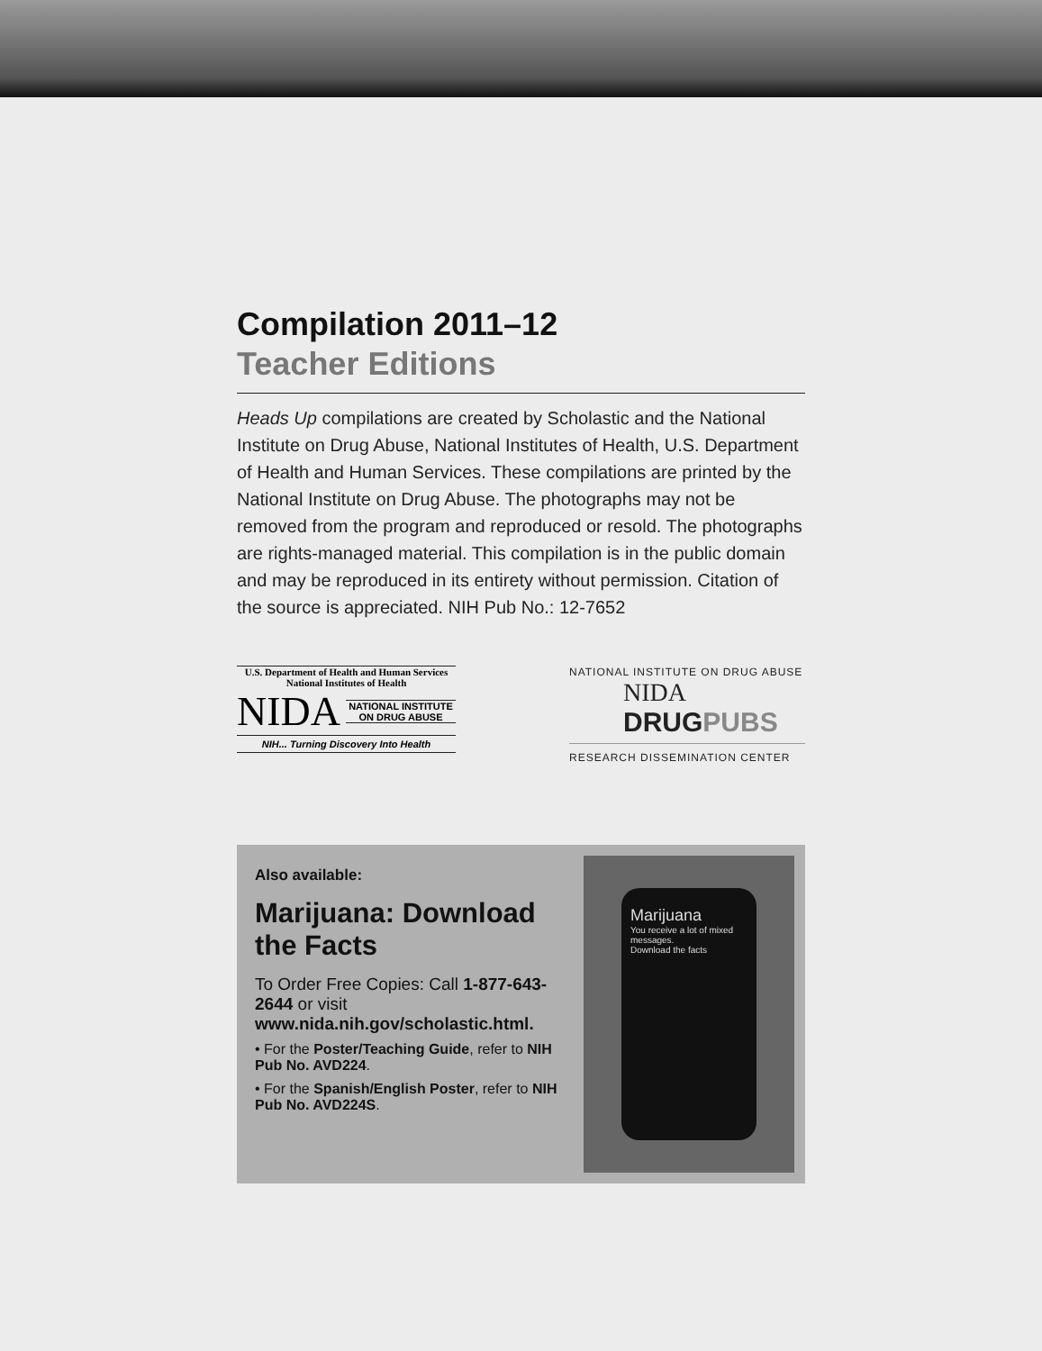Compilation 2011–12
Teacher Editions
Heads Up compilations are created by Scholastic and the National Institute on Drug Abuse, National Institutes of Health, U.S. Department of Health and Human Services. These compilations are printed by the National Institute on Drug Abuse. The photographs may not be removed from the program and reproduced or resold. The photographs are rights-managed material. This compilation is in the public domain and may be reproduced in its entirety without permission. Citation of the source is appreciated. NIH Pub No.: 12-7652
U.S. Department of Health and Human Services
National Institutes of Health
NIDA NATIONAL INSTITUTE
ON DRUG ABUSE
NIH... Turning Discovery Into Health
NATIONAL INSTITUTE ON DRUG ABUSE
NIDA
DRUGPUBS
RESEARCH DISSEMINATION CENTER
Also available:
Marijuana: Download the Facts
To Order Free Copies: Call 1-877-643-2644 or visit www.nida.nih.gov/scholastic.html.
• For the Poster/Teaching Guide, refer to NIH Pub No. AVD224.
• For the Spanish/English Poster, refer to NIH Pub No. AVD224S.
Marijuana
You receive a lot of mixed messages.
Download the facts